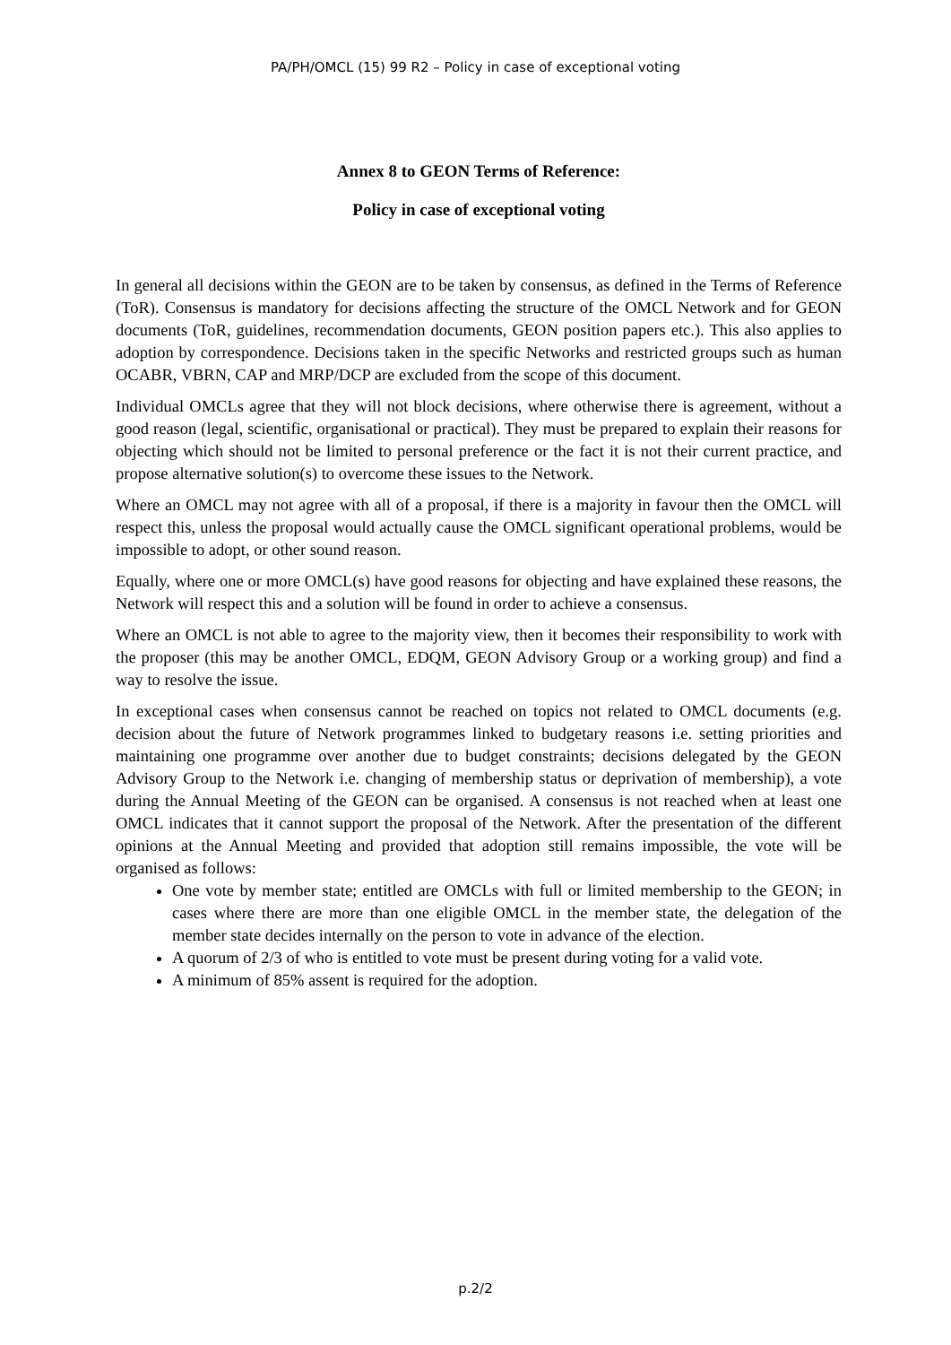PA/PH/OMCL (15) 99 R2 – Policy in case of exceptional voting
Annex 8 to GEON Terms of Reference:
Policy in case of exceptional voting
In general all decisions within the GEON are to be taken by consensus, as defined in the Terms of Reference (ToR). Consensus is mandatory for decisions affecting the structure of the OMCL Network and for GEON documents (ToR, guidelines, recommendation documents, GEON position papers etc.). This also applies to adoption by correspondence. Decisions taken in the specific Networks and restricted groups such as human OCABR, VBRN, CAP and MRP/DCP are excluded from the scope of this document.
Individual OMCLs agree that they will not block decisions, where otherwise there is agreement, without a good reason (legal, scientific, organisational or practical). They must be prepared to explain their reasons for objecting which should not be limited to personal preference or the fact it is not their current practice, and propose alternative solution(s) to overcome these issues to the Network.
Where an OMCL may not agree with all of a proposal, if there is a majority in favour then the OMCL will respect this, unless the proposal would actually cause the OMCL significant operational problems, would be impossible to adopt, or other sound reason.
Equally, where one or more OMCL(s) have good reasons for objecting and have explained these reasons, the Network will respect this and a solution will be found in order to achieve a consensus.
Where an OMCL is not able to agree to the majority view, then it becomes their responsibility to work with the proposer (this may be another OMCL, EDQM, GEON Advisory Group or a working group) and find a way to resolve the issue.
In exceptional cases when consensus cannot be reached on topics not related to OMCL documents (e.g. decision about the future of Network programmes linked to budgetary reasons i.e. setting priorities and maintaining one programme over another due to budget constraints; decisions delegated by the GEON Advisory Group to the Network i.e. changing of membership status or deprivation of membership), a vote during the Annual Meeting of the GEON can be organised. A consensus is not reached when at least one OMCL indicates that it cannot support the proposal of the Network. After the presentation of the different opinions at the Annual Meeting and provided that adoption still remains impossible, the vote will be organised as follows:
One vote by member state; entitled are OMCLs with full or limited membership to the GEON; in cases where there are more than one eligible OMCL in the member state, the delegation of the member state decides internally on the person to vote in advance of the election.
A quorum of 2/3 of who is entitled to vote must be present during voting for a valid vote.
A minimum of 85% assent is required for the adoption.
p.2/2